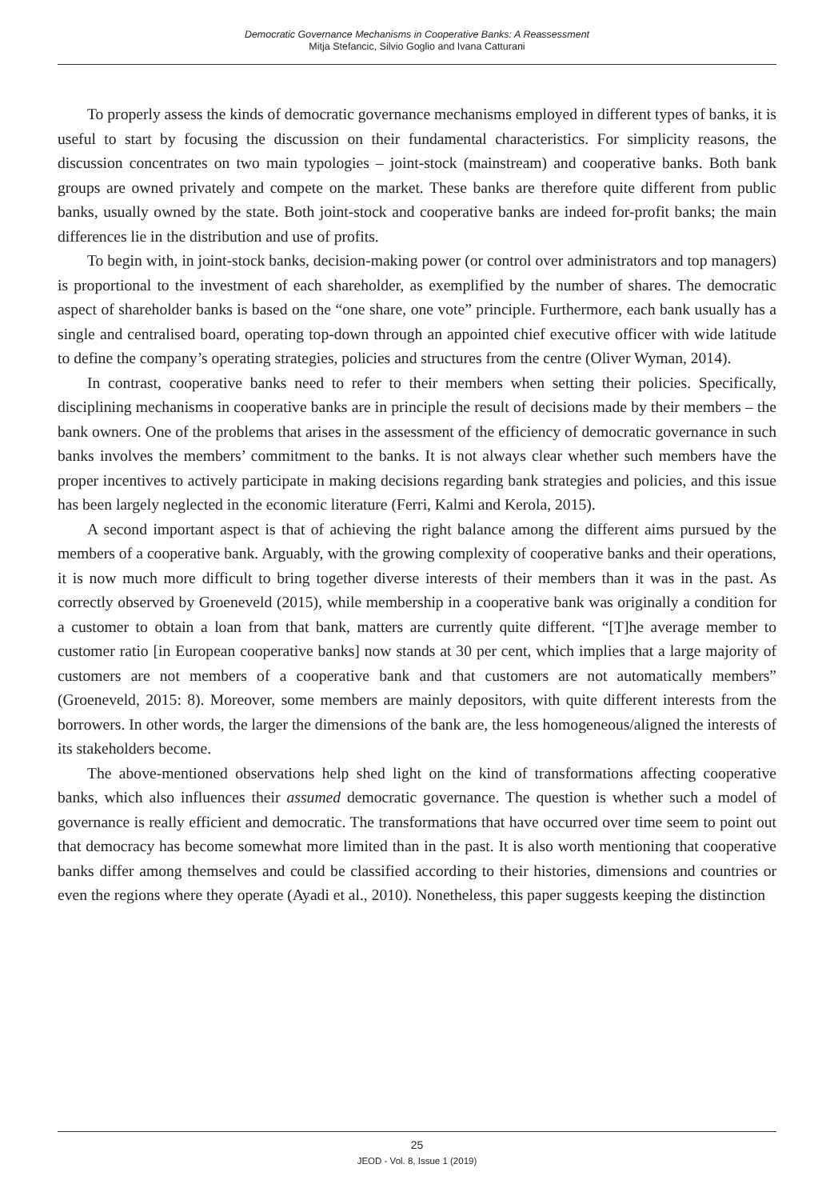Democratic Governance Mechanisms in Cooperative Banks: A Reassessment
Mitja Stefancic, Silvio Goglio and Ivana Catturani
To properly assess the kinds of democratic governance mechanisms employed in different types of banks, it is useful to start by focusing the discussion on their fundamental characteristics. For simplicity reasons, the discussion concentrates on two main typologies – joint-stock (mainstream) and cooperative banks. Both bank groups are owned privately and compete on the market. These banks are therefore quite different from public banks, usually owned by the state. Both joint-stock and cooperative banks are indeed for-profit banks; the main differences lie in the distribution and use of profits.
To begin with, in joint-stock banks, decision-making power (or control over administrators and top managers) is proportional to the investment of each shareholder, as exemplified by the number of shares. The democratic aspect of shareholder banks is based on the “one share, one vote” principle. Furthermore, each bank usually has a single and centralised board, operating top-down through an appointed chief executive officer with wide latitude to define the company’s operating strategies, policies and structures from the centre (Oliver Wyman, 2014).
In contrast, cooperative banks need to refer to their members when setting their policies. Specifically, disciplining mechanisms in cooperative banks are in principle the result of decisions made by their members – the bank owners. One of the problems that arises in the assessment of the efficiency of democratic governance in such banks involves the members’ commitment to the banks. It is not always clear whether such members have the proper incentives to actively participate in making decisions regarding bank strategies and policies, and this issue has been largely neglected in the economic literature (Ferri, Kalmi and Kerola, 2015).
A second important aspect is that of achieving the right balance among the different aims pursued by the members of a cooperative bank. Arguably, with the growing complexity of cooperative banks and their operations, it is now much more difficult to bring together diverse interests of their members than it was in the past. As correctly observed by Groeneveld (2015), while membership in a cooperative bank was originally a condition for a customer to obtain a loan from that bank, matters are currently quite different. “[T]he average member to customer ratio [in European cooperative banks] now stands at 30 per cent, which implies that a large majority of customers are not members of a cooperative bank and that customers are not automatically members” (Groeneveld, 2015: 8). Moreover, some members are mainly depositors, with quite different interests from the borrowers. In other words, the larger the dimensions of the bank are, the less homogeneous/aligned the interests of its stakeholders become.
The above-mentioned observations help shed light on the kind of transformations affecting cooperative banks, which also influences their assumed democratic governance. The question is whether such a model of governance is really efficient and democratic. The transformations that have occurred over time seem to point out that democracy has become somewhat more limited than in the past. It is also worth mentioning that cooperative banks differ among themselves and could be classified according to their histories, dimensions and countries or even the regions where they operate (Ayadi et al., 2010). Nonetheless, this paper suggests keeping the distinction
25
JEOD - Vol. 8, Issue 1 (2019)